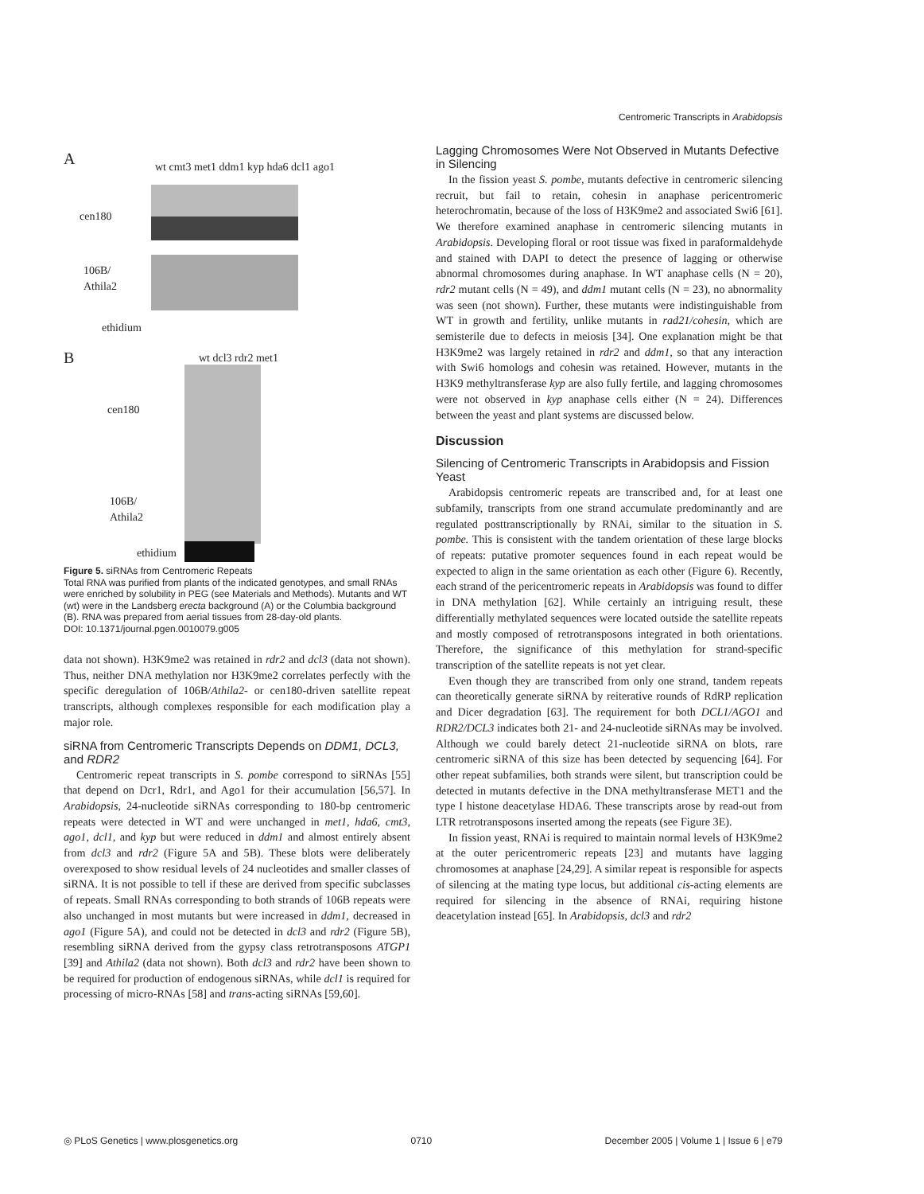Centromeric Transcripts in Arabidopsis
A
wt cmt3 met1 ddm1 kyp hda6 dcl1 ago1
cen180
106B/
Athila2
ethidium
B wt dcl3 rdr2 met1
cen180
106B/
Athila2
ethidium
Figure 5. siRNAs from Centromeric Repeats
Total RNA was purified from plants of the indicated genotypes, and small RNAs were enriched by solubility in PEG (see Materials and Methods). Mutants and WT (wt) were in the Landsberg erecta background (A) or the Columbia background (B). RNA was prepared from aerial tissues from 28-day-old plants.
DOI: 10.1371/journal.pgen.0010079.g005
data not shown). H3K9me2 was retained in rdr2 and dcl3 (data not shown). Thus, neither DNA methylation nor H3K9me2 correlates perfectly with the specific deregulation of 106B/Athila2- or cen180-driven satellite repeat transcripts, although complexes responsible for each modification play a major role.
siRNA from Centromeric Transcripts Depends on DDM1, DCL3, and RDR2
Centromeric repeat transcripts in S. pombe correspond to siRNAs [55] that depend on Dcr1, Rdr1, and Ago1 for their accumulation [56,57]. In Arabidopsis, 24-nucleotide siRNAs corresponding to 180-bp centromeric repeats were detected in WT and were unchanged in met1, hda6, cmt3, ago1, dcl1, and kyp but were reduced in ddm1 and almost entirely absent from dcl3 and rdr2 (Figure 5A and 5B). These blots were deliberately overexposed to show residual levels of 24 nucleotides and smaller classes of siRNA. It is not possible to tell if these are derived from specific subclasses of repeats. Small RNAs corresponding to both strands of 106B repeats were also unchanged in most mutants but were increased in ddm1, decreased in ago1 (Figure 5A), and could not be detected in dcl3 and rdr2 (Figure 5B), resembling siRNA derived from the gypsy class retrotransposons ATGP1 [39] and Athila2 (data not shown). Both dcl3 and rdr2 have been shown to be required for production of endogenous siRNAs, while dcl1 is required for processing of micro-RNAs [58] and trans-acting siRNAs [59,60].
Lagging Chromosomes Were Not Observed in Mutants Defective in Silencing
In the fission yeast S. pombe, mutants defective in centromeric silencing recruit, but fail to retain, cohesin in anaphase pericentromeric heterochromatin, because of the loss of H3K9me2 and associated Swi6 [61]. We therefore examined anaphase in centromeric silencing mutants in Arabidopsis. Developing floral or root tissue was fixed in paraformaldehyde and stained with DAPI to detect the presence of lagging or otherwise abnormal chromosomes during anaphase. In WT anaphase cells (N = 20), rdr2 mutant cells (N = 49), and ddm1 mutant cells (N = 23), no abnormality was seen (not shown). Further, these mutants were indistinguishable from WT in growth and fertility, unlike mutants in rad21/cohesin, which are semisterile due to defects in meiosis [34]. One explanation might be that H3K9me2 was largely retained in rdr2 and ddm1, so that any interaction with Swi6 homologs and cohesin was retained. However, mutants in the H3K9 methyltransferase kyp are also fully fertile, and lagging chromosomes were not observed in kyp anaphase cells either (N = 24). Differences between the yeast and plant systems are discussed below.
Discussion
Silencing of Centromeric Transcripts in Arabidopsis and Fission Yeast
Arabidopsis centromeric repeats are transcribed and, for at least one subfamily, transcripts from one strand accumulate predominantly and are regulated posttranscriptionally by RNAi, similar to the situation in S. pombe. This is consistent with the tandem orientation of these large blocks of repeats: putative promoter sequences found in each repeat would be expected to align in the same orientation as each other (Figure 6). Recently, each strand of the pericentromeric repeats in Arabidopsis was found to differ in DNA methylation [62]. While certainly an intriguing result, these differentially methylated sequences were located outside the satellite repeats and mostly composed of retrotransposons integrated in both orientations. Therefore, the significance of this methylation for strand-specific transcription of the satellite repeats is not yet clear.
Even though they are transcribed from only one strand, tandem repeats can theoretically generate siRNA by reiterative rounds of RdRP replication and Dicer degradation [63]. The requirement for both DCL1/AGO1 and RDR2/DCL3 indicates both 21- and 24-nucleotide siRNAs may be involved. Although we could barely detect 21-nucleotide siRNA on blots, rare centromeric siRNA of this size has been detected by sequencing [64]. For other repeat subfamilies, both strands were silent, but transcription could be detected in mutants defective in the DNA methyltransferase MET1 and the type I histone deacetylase HDA6. These transcripts arose by read-out from LTR retrotransposons inserted among the repeats (see Figure 3E).
In fission yeast, RNAi is required to maintain normal levels of H3K9me2 at the outer pericentromeric repeats [23] and mutants have lagging chromosomes at anaphase [24,29]. A similar repeat is responsible for aspects of silencing at the mating type locus, but additional cis-acting elements are required for silencing in the absence of RNAi, requiring histone deacetylation instead [65]. In Arabidopsis, dcl3 and rdr2
◎ PLoS Genetics | www.plosgenetics.org 0710 December 2005 | Volume 1 | Issue 6 | e79